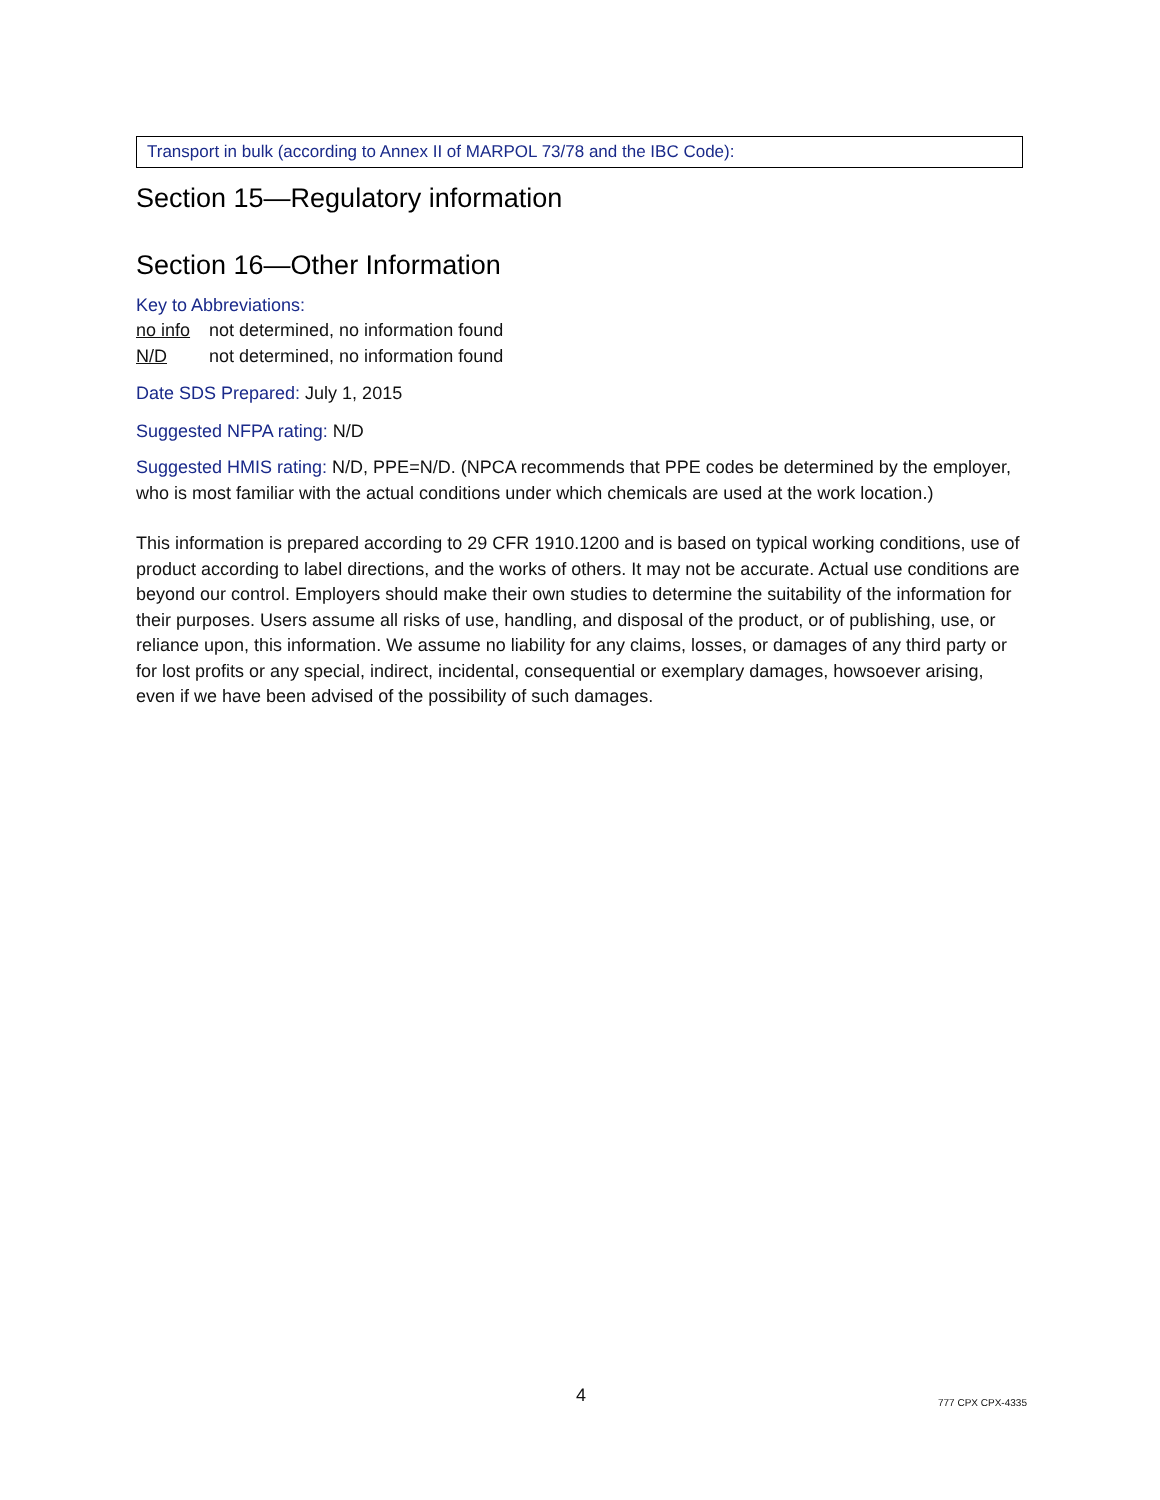Transport in bulk (according to Annex II of MARPOL 73/78 and the IBC Code):
Section 15—Regulatory information
Section 16—Other Information
Key to Abbreviations:
no info not determined, no information found
N/D not determined, no information found
Date SDS Prepared: July 1, 2015
Suggested NFPA rating: N/D
Suggested HMIS rating: N/D, PPE=N/D. (NPCA recommends that PPE codes be determined by the employer, who is most familiar with the actual conditions under which chemicals are used at the work location.)
This information is prepared according to 29 CFR 1910.1200 and is based on typical working conditions, use of product according to label directions, and the works of others. It may not be accurate. Actual use conditions are beyond our control. Employers should make their own studies to determine the suitability of the information for their purposes. Users assume all risks of use, handling, and disposal of the product, or of publishing, use, or reliance upon, this information. We assume no liability for any claims, losses, or damages of any third party or for lost profits or any special, indirect, incidental, consequential or exemplary damages, howsoever arising, even if we have been advised of the possibility of such damages.
4 777 CPX CPX-4335